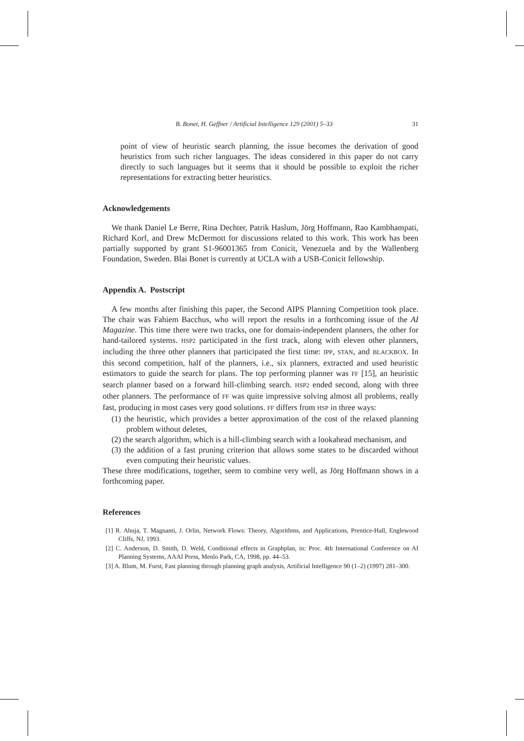B. Bonet, H. Geffner / Artificial Intelligence 129 (2001) 5–33 31
point of view of heuristic search planning, the issue becomes the derivation of good heuristics from such richer languages. The ideas considered in this paper do not carry directly to such languages but it seems that it should be possible to exploit the richer representations for extracting better heuristics.
Acknowledgements
We thank Daniel Le Berre, Rina Dechter, Patrik Haslum, Jörg Hoffmann, Rao Kambhampati, Richard Korf, and Drew McDermott for discussions related to this work. This work has been partially supported by grant S1-96001365 from Conicit, Venezuela and by the Wallenberg Foundation, Sweden. Blai Bonet is currently at UCLA with a USB-Conicit fellowship.
Appendix A. Postscript
A few months after finishing this paper, the Second AIPS Planning Competition took place. The chair was Fahiem Bacchus, who will report the results in a forthcoming issue of the AI Magazine. This time there were two tracks, one for domain-independent planners, the other for hand-tailored systems. HSP2 participated in the first track, along with eleven other planners, including the three other planners that participated the first time: IPP, STAN, and BLACKBOX. In this second competition, half of the planners, i.e., six planners, extracted and used heuristic estimators to guide the search for plans. The top performing planner was FF [15], an heuristic search planner based on a forward hill-climbing search. HSP2 ended second, along with three other planners. The performance of FF was quite impressive solving almost all problems, really fast, producing in most cases very good solutions. FF differs from HSP in three ways:
(1) the heuristic, which provides a better approximation of the cost of the relaxed planning problem without deletes,
(2) the search algorithm, which is a hill-climbing search with a lookahead mechanism, and
(3) the addition of a fast pruning criterion that allows some states to be discarded without even computing their heuristic values.
These three modifications, together, seem to combine very well, as Jörg Hoffmann shows in a forthcoming paper.
References
[1] R. Ahuja, T. Magnanti, J. Orlin, Network Flows: Theory, Algorithms, and Applications, Prentice-Hall, Englewood Cliffs, NJ, 1993.
[2] C. Anderson, D. Smith, D. Weld, Conditional effects in Graphplan, in: Proc. 4th International Conference on AI Planning Systems, AAAI Press, Menlo Park, CA, 1998, pp. 44–53.
[3] A. Blum, M. Furst, Fast planning through planning graph analysis, Artificial Intelligence 90 (1–2) (1997) 281–300.